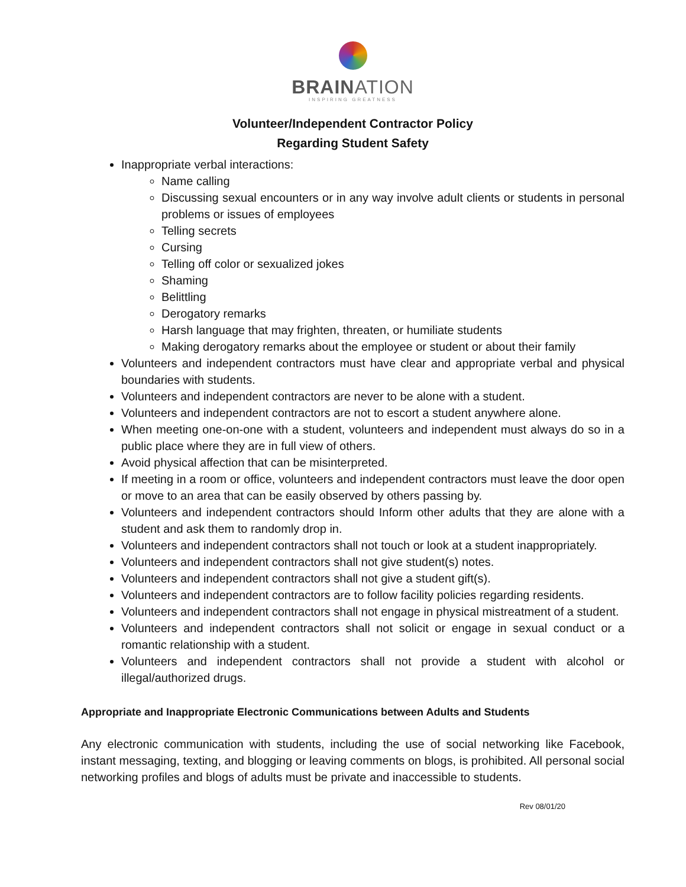BRAINATION
INSPIRING GREATNESS
Volunteer/Independent Contractor Policy
Regarding Student Safety
Inappropriate verbal interactions:
Name calling
Discussing sexual encounters or in any way involve adult clients or students in personal problems or issues of employees
Telling secrets
Cursing
Telling off color or sexualized jokes
Shaming
Belittling
Derogatory remarks
Harsh language that may frighten, threaten, or humiliate students
Making derogatory remarks about the employee or student or about their family
Volunteers and independent contractors must have clear and appropriate verbal and physical boundaries with students.
Volunteers and independent contractors are never to be alone with a student.
Volunteers and independent contractors are not to escort a student anywhere alone.
When meeting one-on-one with a student, volunteers and independent must always do so in a public place where they are in full view of others.
Avoid physical affection that can be misinterpreted.
If meeting in a room or office, volunteers and independent contractors must leave the door open or move to an area that can be easily observed by others passing by.
Volunteers and independent contractors should Inform other adults that they are alone with a student and ask them to randomly drop in.
Volunteers and independent contractors shall not touch or look at a student inappropriately.
Volunteers and independent contractors shall not give student(s) notes.
Volunteers and independent contractors shall not give a student gift(s).
Volunteers and independent contractors are to follow facility policies regarding residents.
Volunteers and independent contractors shall not engage in physical mistreatment of a student.
Volunteers and independent contractors shall not solicit or engage in sexual conduct or a romantic relationship with a student.
Volunteers and independent contractors shall not provide a student with alcohol or illegal/authorized drugs.
Appropriate and Inappropriate Electronic Communications between Adults and Students
Any electronic communication with students, including the use of social networking like Facebook, instant messaging, texting, and blogging or leaving comments on blogs, is prohibited. All personal social networking profiles and blogs of adults must be private and inaccessible to students.
Rev 08/01/20